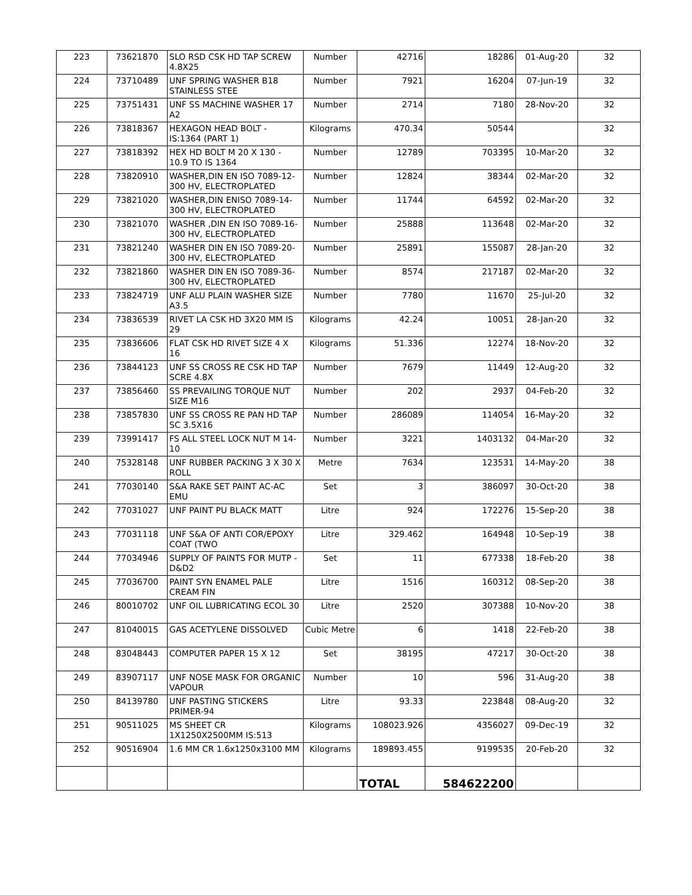| 223 | 73621870 | SLO RSD CSK HD TAP SCREW 4.8X25 | Number | 42716 | 18286 | 01-Aug-20 | 32 |
| 224 | 73710489 | UNF SPRING WASHER B18 STAINLESS STEE | Number | 7921 | 16204 | 07-Jun-19 | 32 |
| 225 | 73751431 | UNF SS MACHINE WASHER 17 A2 | Number | 2714 | 7180 | 28-Nov-20 | 32 |
| 226 | 73818367 | HEXAGON HEAD BOLT - IS:1364 (PART 1) | Kilograms | 470.34 | 50544 | | 32 |
| 227 | 73818392 | HEX HD BOLT M 20 X 130 - 10.9 TO IS 1364 | Number | 12789 | 703395 | 10-Mar-20 | 32 |
| 228 | 73820910 | WASHER,DIN EN ISO 7089-12-300 HV, ELECTROPLATED | Number | 12824 | 38344 | 02-Mar-20 | 32 |
| 229 | 73821020 | WASHER,DIN ENISO 7089-14-300 HV, ELECTROPLATED | Number | 11744 | 64592 | 02-Mar-20 | 32 |
| 230 | 73821070 | WASHER ,DIN EN ISO 7089-16-300 HV, ELECTROPLATED | Number | 25888 | 113648 | 02-Mar-20 | 32 |
| 231 | 73821240 | WASHER DIN EN ISO 7089-20-300 HV, ELECTROPLATED | Number | 25891 | 155087 | 28-Jan-20 | 32 |
| 232 | 73821860 | WASHER DIN EN ISO 7089-36-300 HV, ELECTROPLATED | Number | 8574 | 217187 | 02-Mar-20 | 32 |
| 233 | 73824719 | UNF ALU PLAIN WASHER SIZE A3.5 | Number | 7780 | 11670 | 25-Jul-20 | 32 |
| 234 | 73836539 | RIVET LA CSK HD 3X20 MM IS 29 | Kilograms | 42.24 | 10051 | 28-Jan-20 | 32 |
| 235 | 73836606 | FLAT CSK HD RIVET SIZE 4 X 16 | Kilograms | 51.336 | 12274 | 18-Nov-20 | 32 |
| 236 | 73844123 | UNF SS CROSS RE CSK HD TAP SCRE 4.8X | Number | 7679 | 11449 | 12-Aug-20 | 32 |
| 237 | 73856460 | SS PREVAILING TORQUE NUT SIZE M16 | Number | 202 | 2937 | 04-Feb-20 | 32 |
| 238 | 73857830 | UNF SS CROSS RE PAN HD TAP SC 3.5X16 | Number | 286089 | 114054 | 16-May-20 | 32 |
| 239 | 73991417 | FS ALL STEEL LOCK NUT M 14-10 | Number | 3221 | 1403132 | 04-Mar-20 | 32 |
| 240 | 75328148 | UNF RUBBER PACKING 3 X 30 X ROLL | Metre | 7634 | 123531 | 14-May-20 | 38 |
| 241 | 77030140 | S&A RAKE SET PAINT AC-AC EMU | Set | 3 | 386097 | 30-Oct-20 | 38 |
| 242 | 77031027 | UNF PAINT PU BLACK MATT | Litre | 924 | 172276 | 15-Sep-20 | 38 |
| 243 | 77031118 | UNF S&A OF ANTI COR/EPOXY COAT (TWO | Litre | 329.462 | 164948 | 10-Sep-19 | 38 |
| 244 | 77034946 | SUPPLY OF PAINTS FOR MUTP - D&D2 | Set | 11 | 677338 | 18-Feb-20 | 38 |
| 245 | 77036700 | PAINT SYN ENAMEL PALE CREAM FIN | Litre | 1516 | 160312 | 08-Sep-20 | 38 |
| 246 | 80010702 | UNF OIL LUBRICATING ECOL 30 | Litre | 2520 | 307388 | 10-Nov-20 | 38 |
| 247 | 81040015 | GAS ACETYLENE DISSOLVED | Cubic Metre | 6 | 1418 | 22-Feb-20 | 38 |
| 248 | 83048443 | COMPUTER PAPER 15 X 12 | Set | 38195 | 47217 | 30-Oct-20 | 38 |
| 249 | 83907117 | UNF NOSE MASK FOR ORGANIC VAPOUR | Number | 10 | 596 | 31-Aug-20 | 38 |
| 250 | 84139780 | UNF PASTING STICKERS PRIMER-94 | Litre | 93.33 | 223848 | 08-Aug-20 | 32 |
| 251 | 90511025 | MS SHEET CR 1X1250X2500MM IS:513 | Kilograms | 108023.926 | 4356027 | 09-Dec-19 | 32 |
| 252 | 90516904 | 1.6 MM CR 1.6x1250x3100 MM | Kilograms | 189893.455 | 9199535 | 20-Feb-20 | 32 |
| | | | | TOTAL | 584622200 | | |